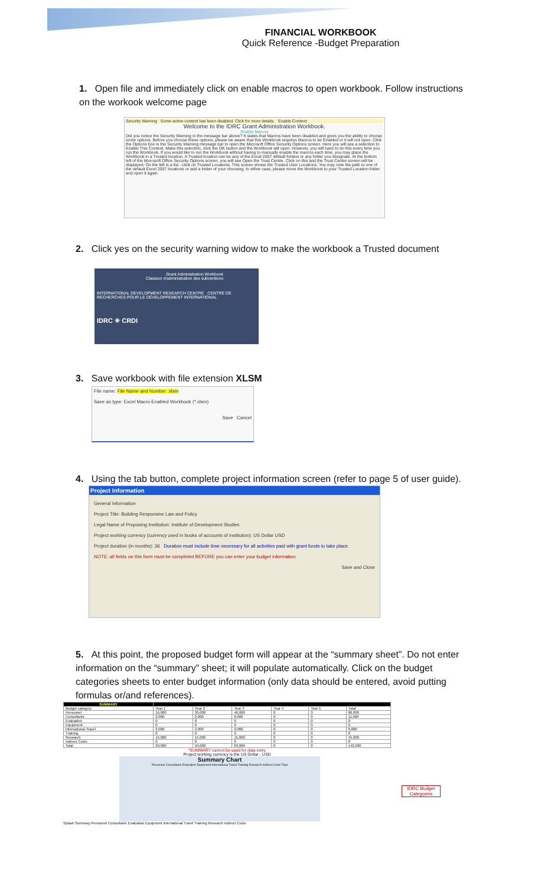FINANCIAL WORKBOOK
Quick Reference -Budget Preparation
1. Open file and immediately click on enable macros to open workbook. Follow instructions on the workook welcome page
Security Warning Some active content has been disabled. Click for more details. Enable Content
Welcome to the IDRC Grant Administration Workbook.
Enable Macros
Did you notice the Security Warning in the message bar above? It states that Macros have been disabled and gives you the ability to choose some options. Before you choose these options, please be aware that this Workbook requires Macros to be Enabled or it will not open. Click the Options box in the Security Warning message bar to open the Microsoft Office Security Options screen. Here you will see a selection to Enable This Content. Make this selection, click the OK button and the Workbook will open. However, you will have to do this every time you run the Workbook. If you would like to run the Workbook without having to manually enable the macros each time, you may place the Workbook in a Trusted location. A Trusted location can be any of the Excel 2007 default folders or any folder you designate. At the bottom left of the Microsoft Office Security Options screen, you will see Open the Trust Centre. Click on this and the Trust Centre screen will be displayed. On the left is a list - click on Trusted Locations. This screen shows the Trusted User Locations. You may note the path to one of the default Excel 2007 locations or add a folder of your choosing. In either case, please move the Workbook to your Trusted Location folder and open it again.
2. Click yes on the security warning widow to make the workbook a Trusted document
Grant Administration Workbook
Classeur d'administration des subventions
INTERNATIONAL DEVELOPMENT RESEARCH CENTRE CENTRE DE RECHERCHES POUR LE DÉVELOPPEMENT INTERNATIONAL
IDRC ✳ CRDI
3. Save workbook with file extension XLSM
File name: File Name and Number .xlsm
Save as type: Excel Macro-Enabled Workbook (*.xlsm)
Save Cancel
4. Using the tab button, complete project information screen (refer to page 5 of user guide).
Project Information
General Information
Project Title: Building Responsive Law and Policy
Legal Name of Proposing Institution: Institute of Development Studies
Project working currency (currency used in books of accounts of institution): US Dollar USD
Project duration (in months): 36 Duration must include time necessary for all activities paid with grant funds to take place.
NOTE: all fields on this form must be completed BEFORE you can enter your budget information.
Save and Close
5. At this point, the proposed budget form will appear at the “summary sheet”. Do not enter information on the “summary” sheet; it will populate automatically. Click on the budget categories sheets to enter budget information (only data should be entered, avoid putting formulas or/and references).
| SUMMARY | | | | | | |
| --- | --- | --- | --- | --- | --- | --- |
| Budget category | Year 1 | Year 2 | Year 3 | Year 4 | Year 5 | Total |
| Personnel | 16,000 | 30,000 | 40,000 | 0 | 0 | 86,000 |
| Consultants | 2,000 | 2,000 | 6,000 | 0 | 0 | 11,000 |
| Evaluation | 0 | 0 | 0 | 0 | 0 | 0 |
| Equipment | 0 | 0 | 0 | 0 | 0 | 0 |
| International Travel | 2,000 | 2,000 | 2,000 | 0 | 0 | 6,000 |
| Training | 0 | 0 | 0 | 0 | 0 | 0 |
| Research | 15,000 | 15,000 | 15,000 | 0 | 0 | 45,000 |
| Indirect Costs | 0 | 0 | 0 | 0 | 0 | 0 |
| Total | 29,000 | 50,000 | 63,000 | 0 | 0 | 142,000 |
*SUMMARY cannot be used for data entry
Project working currency is the US Dollar - USD
Summary Chart
Personnel Consultants Evaluation Equipment International Travel Training Research Indirect Costs Total
Splash Summary Personnel Consultants Evaluation Equipment International Travel Training Research Indirect Costs
IDRC Budget Categories